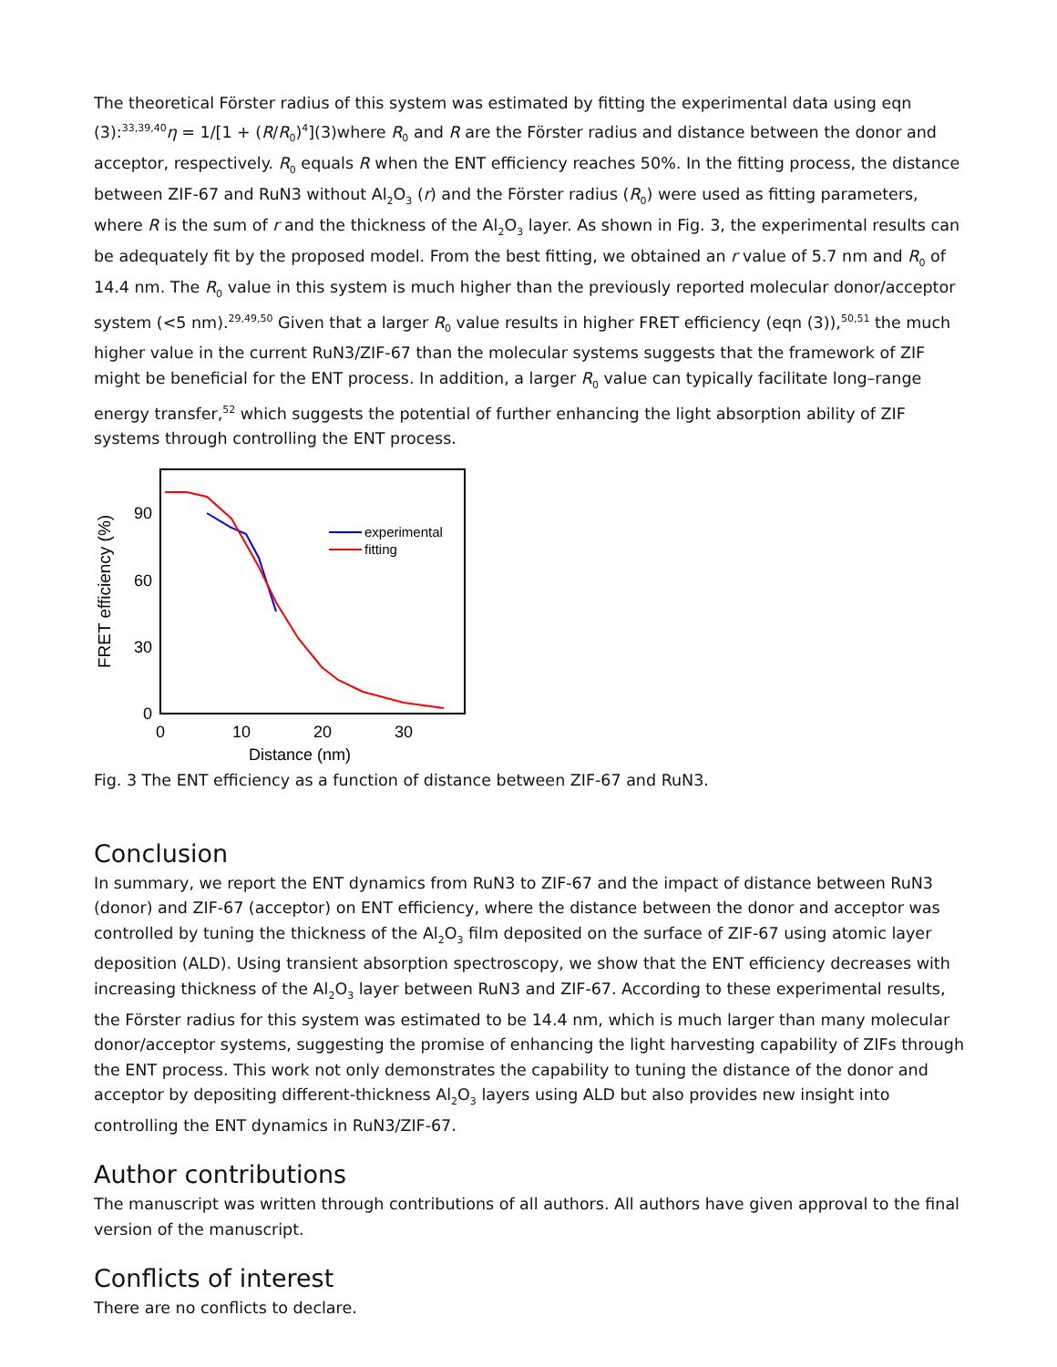The theoretical Förster radius of this system was estimated by fitting the experimental data using eqn (3):<sup>33,39,40</sup>η = 1/[1 + (R/R<sub>0</sub>)<sup>4</sup>](3)where R<sub>0</sub> and R are the Förster radius and distance between the donor and acceptor, respectively. R<sub>0</sub> equals R when the ENT efficiency reaches 50%. In the fitting process, the distance between ZIF-67 and RuN3 without Al<sub>2</sub>O<sub>3</sub> (r) and the Förster radius (R<sub>0</sub>) were used as fitting parameters, where R is the sum of r and the thickness of the Al<sub>2</sub>O<sub>3</sub> layer. As shown in Fig. 3, the experimental results can be adequately fit by the proposed model. From the best fitting, we obtained an r value of 5.7 nm and R<sub>0</sub> of 14.4 nm. The R<sub>0</sub> value in this system is much higher than the previously reported molecular donor/acceptor system (<5 nm).<sup>29,49,50</sup> Given that a larger R<sub>0</sub> value results in higher FRET efficiency (eqn (3)),<sup>50,51</sup> the much higher value in the current RuN3/ZIF-67 than the molecular systems suggests that the framework of ZIF might be beneficial for the ENT process. In addition, a larger R<sub>0</sub> value can typically facilitate long–range energy transfer,<sup>52</sup> which suggests the potential of further enhancing the light absorption ability of ZIF systems through controlling the ENT process.
90
60
30
0
0
10
20
30
Distance (nm)
FRET efficiency (%)
experimental
fitting
Fig. 3 The ENT efficiency as a function of distance between ZIF-67 and RuN3.
Conclusion
In summary, we report the ENT dynamics from RuN3 to ZIF-67 and the impact of distance between RuN3 (donor) and ZIF-67 (acceptor) on ENT efficiency, where the distance between the donor and acceptor was controlled by tuning the thickness of the Al<sub>2</sub>O<sub>3</sub> film deposited on the surface of ZIF-67 using atomic layer deposition (ALD). Using transient absorption spectroscopy, we show that the ENT efficiency decreases with increasing thickness of the Al<sub>2</sub>O<sub>3</sub> layer between RuN3 and ZIF-67. According to these experimental results, the Förster radius for this system was estimated to be 14.4 nm, which is much larger than many molecular donor/acceptor systems, suggesting the promise of enhancing the light harvesting capability of ZIFs through the ENT process. This work not only demonstrates the capability to tuning the distance of the donor and acceptor by depositing different-thickness Al<sub>2</sub>O<sub>3</sub> layers using ALD but also provides new insight into controlling the ENT dynamics in RuN3/ZIF-67.
Author contributions
The manuscript was written through contributions of all authors. All authors have given approval to the final version of the manuscript.
Conflicts of interest
There are no conflicts to declare.